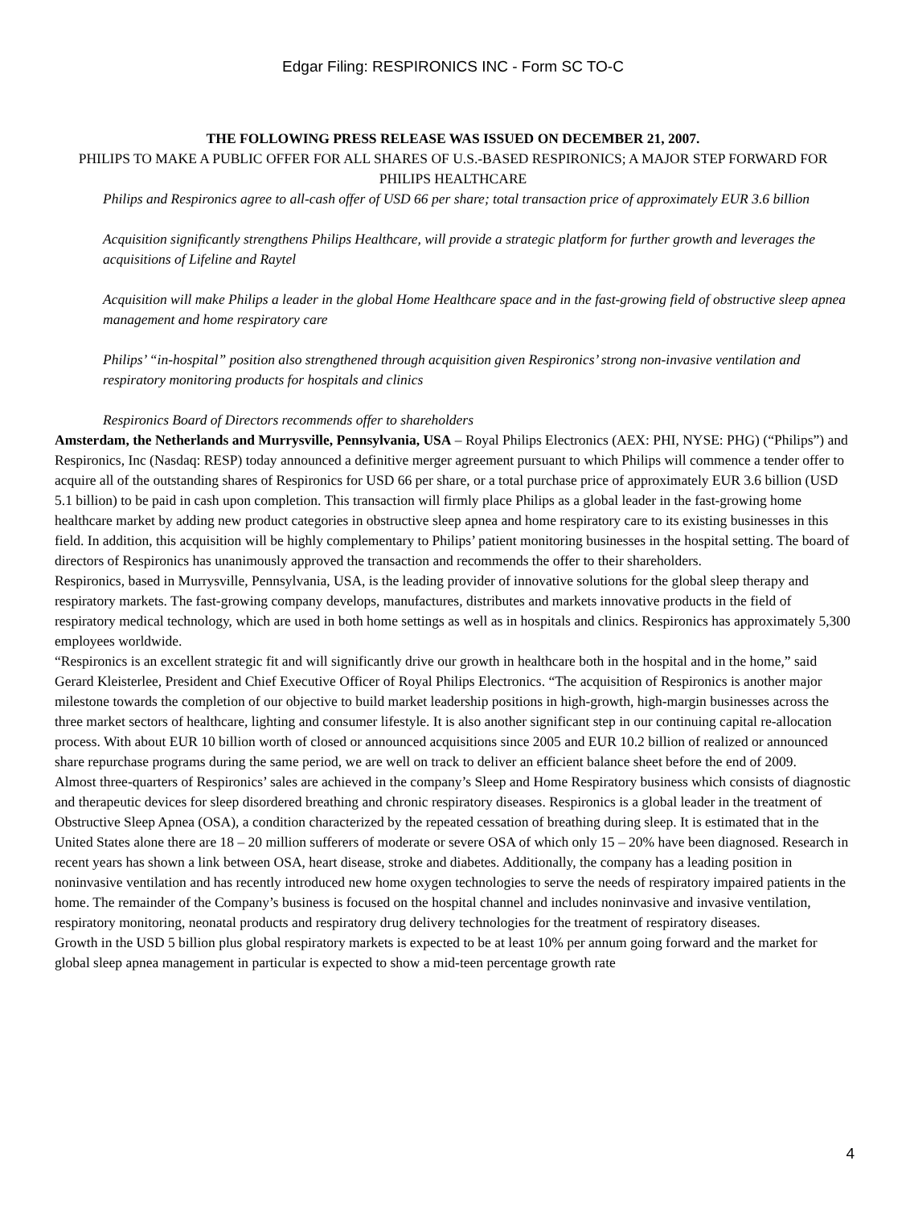Edgar Filing: RESPIRONICS INC - Form SC TO-C
THE FOLLOWING PRESS RELEASE WAS ISSUED ON DECEMBER 21, 2007.
PHILIPS TO MAKE A PUBLIC OFFER FOR ALL SHARES OF U.S.-BASED RESPIRONICS; A MAJOR STEP FORWARD FOR
PHILIPS HEALTHCARE
Philips and Respironics agree to all-cash offer of USD 66 per share; total transaction price of approximately EUR 3.6 billion
Acquisition significantly strengthens Philips Healthcare, will provide a strategic platform for further growth and leverages the acquisitions of Lifeline and Raytel
Acquisition will make Philips a leader in the global Home Healthcare space and in the fast-growing field of obstructive sleep apnea management and home respiratory care
Philips’ “in-hospital” position also strengthened through acquisition given Respironics’ strong non-invasive ventilation and respiratory monitoring products for hospitals and clinics
Respironics Board of Directors recommends offer to shareholders
Amsterdam, the Netherlands and Murrysville, Pennsylvania, USA – Royal Philips Electronics (AEX: PHI, NYSE: PHG) (“Philips”) and Respironics, Inc (Nasdaq: RESP) today announced a definitive merger agreement pursuant to which Philips will commence a tender offer to acquire all of the outstanding shares of Respironics for USD 66 per share, or a total purchase price of approximately EUR 3.6 billion (USD 5.1 billion) to be paid in cash upon completion. This transaction will firmly place Philips as a global leader in the fast-growing home healthcare market by adding new product categories in obstructive sleep apnea and home respiratory care to its existing businesses in this field. In addition, this acquisition will be highly complementary to Philips’ patient monitoring businesses in the hospital setting. The board of directors of Respironics has unanimously approved the transaction and recommends the offer to their shareholders.
Respironics, based in Murrysville, Pennsylvania, USA, is the leading provider of innovative solutions for the global sleep therapy and respiratory markets. The fast-growing company develops, manufactures, distributes and markets innovative products in the field of respiratory medical technology, which are used in both home settings as well as in hospitals and clinics. Respironics has approximately 5,300 employees worldwide.
“Respironics is an excellent strategic fit and will significantly drive our growth in healthcare both in the hospital and in the home,” said Gerard Kleisterlee, President and Chief Executive Officer of Royal Philips Electronics. “The acquisition of Respironics is another major milestone towards the completion of our objective to build market leadership positions in high-growth, high-margin businesses across the three market sectors of healthcare, lighting and consumer lifestyle. It is also another significant step in our continuing capital re-allocation process. With about EUR 10 billion worth of closed or announced acquisitions since 2005 and EUR 10.2 billion of realized or announced share repurchase programs during the same period, we are well on track to deliver an efficient balance sheet before the end of 2009.
Almost three-quarters of Respironics’ sales are achieved in the company’s Sleep and Home Respiratory business which consists of diagnostic and therapeutic devices for sleep disordered breathing and chronic respiratory diseases. Respironics is a global leader in the treatment of Obstructive Sleep Apnea (OSA), a condition characterized by the repeated cessation of breathing during sleep. It is estimated that in the United States alone there are 18 – 20 million sufferers of moderate or severe OSA of which only 15 – 20% have been diagnosed. Research in recent years has shown a link between OSA, heart disease, stroke and diabetes. Additionally, the company has a leading position in noninvasive ventilation and has recently introduced new home oxygen technologies to serve the needs of respiratory impaired patients in the home. The remainder of the Company’s business is focused on the hospital channel and includes noninvasive and invasive ventilation, respiratory monitoring, neonatal products and respiratory drug delivery technologies for the treatment of respiratory diseases.
Growth in the USD 5 billion plus global respiratory markets is expected to be at least 10% per annum going forward and the market for global sleep apnea management in particular is expected to show a mid-teen percentage growth rate
4